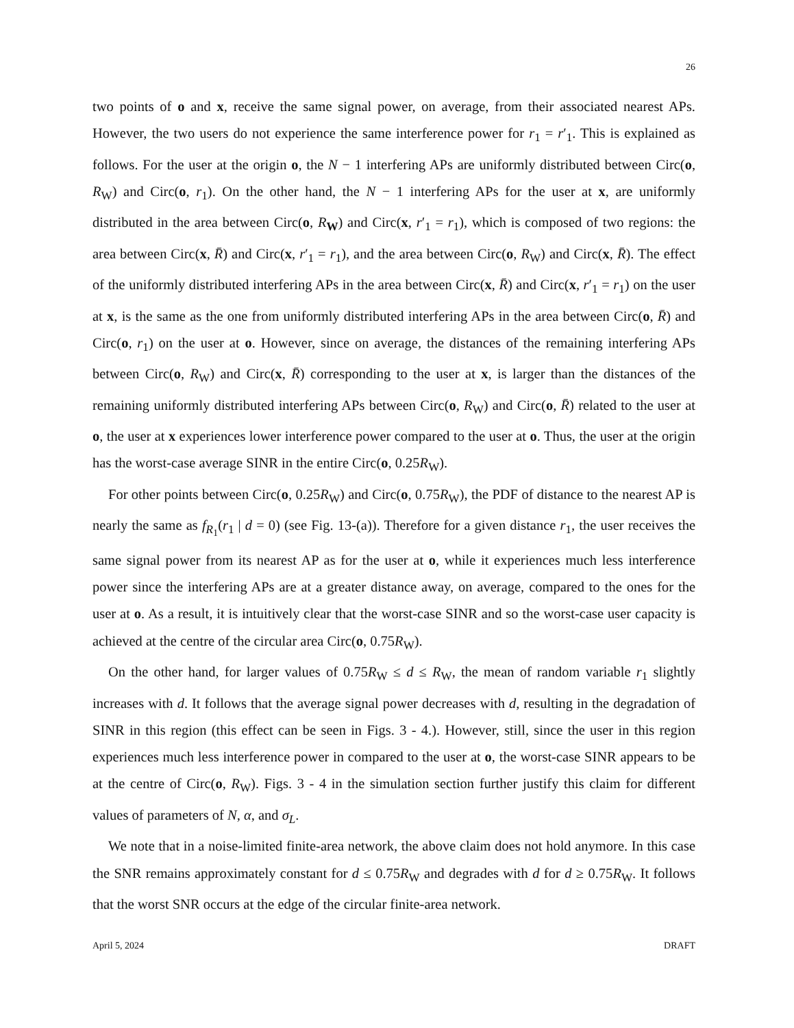26
two points of o and x, receive the same signal power, on average, from their associated nearest APs. However, the two users do not experience the same interference power for r<sub>1</sub> = r′<sub>1</sub>. This is explained as follows. For the user at the origin o, the N − 1 interfering APs are uniformly distributed between Circ(o, R<sub>W</sub>) and Circ(o, r<sub>1</sub>). On the other hand, the N − 1 interfering APs for the user at x, are uniformly distributed in the area between Circ(o, R<sub>W</sub>) and Circ(x, r′<sub>1</sub> = r<sub>1</sub>), which is composed of two regions: the area between Circ(x, R̄) and Circ(x, r′<sub>1</sub> = r<sub>1</sub>), and the area between Circ(o, R<sub>W</sub>) and Circ(x, R̄). The effect of the uniformly distributed interfering APs in the area between Circ(x, R̄) and Circ(x, r′<sub>1</sub> = r<sub>1</sub>) on the user at x, is the same as the one from uniformly distributed interfering APs in the area between Circ(o, R̄) and Circ(o, r<sub>1</sub>) on the user at o. However, since on average, the distances of the remaining interfering APs between Circ(o, R<sub>W</sub>) and Circ(x, R̄) corresponding to the user at x, is larger than the distances of the remaining uniformly distributed interfering APs between Circ(o, R<sub>W</sub>) and Circ(o, R̄) related to the user at o, the user at x experiences lower interference power compared to the user at o. Thus, the user at the origin has the worst-case average SINR in the entire Circ(o, 0.25R<sub>W</sub>).
For other points between Circ(o, 0.25R<sub>W</sub>) and Circ(o, 0.75R<sub>W</sub>), the PDF of distance to the nearest AP is nearly the same as f<sub>R<sub>1</sub></sub>(r<sub>1</sub> | d = 0) (see Fig. 13-(a)). Therefore for a given distance r<sub>1</sub>, the user receives the same signal power from its nearest AP as for the user at o, while it experiences much less interference power since the interfering APs are at a greater distance away, on average, compared to the ones for the user at o. As a result, it is intuitively clear that the worst-case SINR and so the worst-case user capacity is achieved at the centre of the circular area Circ(o, 0.75R<sub>W</sub>).
On the other hand, for larger values of 0.75R<sub>W</sub> ≤ d ≤ R<sub>W</sub>, the mean of random variable r<sub>1</sub> slightly increases with d. It follows that the average signal power decreases with d, resulting in the degradation of SINR in this region (this effect can be seen in Figs. 3 - 4.). However, still, since the user in this region experiences much less interference power in compared to the user at o, the worst-case SINR appears to be at the centre of Circ(o, R<sub>W</sub>). Figs. 3 - 4 in the simulation section further justify this claim for different values of parameters of N, α, and σ<sub>L</sub>.
We note that in a noise-limited finite-area network, the above claim does not hold anymore. In this case the SNR remains approximately constant for d ≤ 0.75R<sub>W</sub> and degrades with d for d ≥ 0.75R<sub>W</sub>. It follows that the worst SNR occurs at the edge of the circular finite-area network.
April 5, 2024 DRAFT